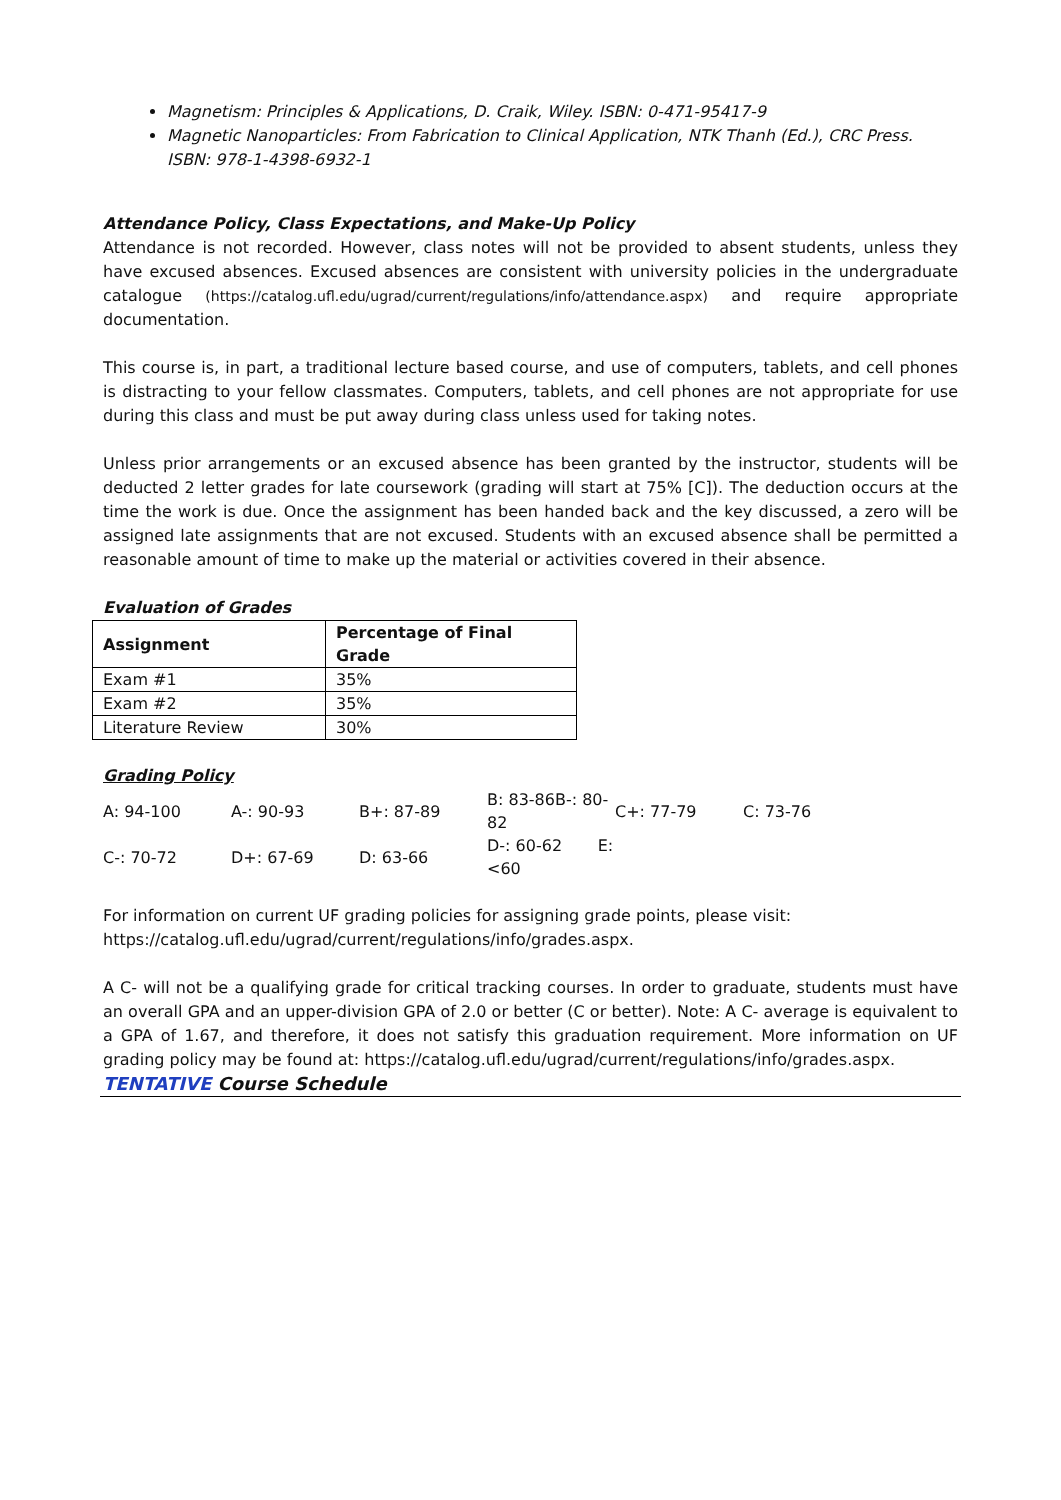Magnetism: Principles & Applications, D. Craik, Wiley. ISBN: 0-471-95417-9
Magnetic Nanoparticles: From Fabrication to Clinical Application, NTK Thanh (Ed.), CRC Press. ISBN: 978-1-4398-6932-1
Attendance Policy, Class Expectations, and Make-Up Policy
Attendance is not recorded. However, class notes will not be provided to absent students, unless they have excused absences. Excused absences are consistent with university policies in the undergraduate catalogue (https://catalog.ufl.edu/ugrad/current/regulations/info/attendance.aspx) and require appropriate documentation.
This course is, in part, a traditional lecture based course, and use of computers, tablets, and cell phones is distracting to your fellow classmates. Computers, tablets, and cell phones are not appropriate for use during this class and must be put away during class unless used for taking notes.
Unless prior arrangements or an excused absence has been granted by the instructor, students will be deducted 2 letter grades for late coursework (grading will start at 75% [C]). The deduction occurs at the time the work is due. Once the assignment has been handed back and the key discussed, a zero will be assigned late assignments that are not excused. Students with an excused absence shall be permitted a reasonable amount of time to make up the material or activities covered in their absence.
Evaluation of Grades
| Assignment | Percentage of Final Grade |
| --- | --- |
| Exam #1 | 35% |
| Exam #2 | 35% |
| Literature Review | 30% |
Grading Policy
| A: 94-100 | A-: 90-93 | B+: 87-89 | B: 83-86B-: 80-82 | C+: 77-79 | C: 73-76 |
| C-: 70-72 | D+: 67-69 | D: 63-66 | D-: 60-62 E: <60 | | |
For information on current UF grading policies for assigning grade points, please visit:
https://catalog.ufl.edu/ugrad/current/regulations/info/grades.aspx.
A C- will not be a qualifying grade for critical tracking courses. In order to graduate, students must have an overall GPA and an upper-division GPA of 2.0 or better (C or better). Note: A C- average is equivalent to a GPA of 1.67, and therefore, it does not satisfy this graduation requirement. More information on UF grading policy may be found at: https://catalog.ufl.edu/ugrad/current/regulations/info/grades.aspx.
TENTATIVE Course Schedule